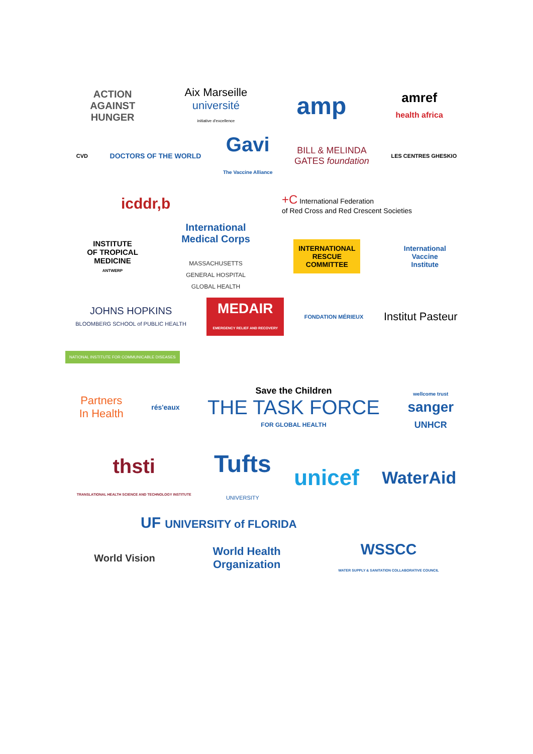ACTION
AGAINST
HUNGER
Aix Marseille
université
initiative d'excellence
amp
amref
health africa
CVD
DOCTORS OF THE WORLD
Gavi
The Vaccine Alliance
BILL & MELINDA
GATES foundation
LES CENTRES GHESKIO
icddr,b
+C International Federation
of Red Cross and Red Crescent Societies
INSTITUTE
OF TROPICAL
MEDICINE
ANTWERP
International
Medical Corps
MASSACHUSETTS
GENERAL HOSPITAL
GLOBAL HEALTH
INTERNATIONAL
RESCUE
COMMITTEE
International
Vaccine
Institute
JOHNS HOPKINS
BLOOMBERG SCHOOL of PUBLIC HEALTH
MEDAIR
EMERGENCY RELIEF AND RECOVERY
FONDATION MÉRIEUX
Institut Pasteur
NATIONAL INSTITUTE FOR COMMUNICABLE DISEASES
Partners
In Health
rés'eaux
Save the Children
THE TASK FORCE
FOR GLOBAL HEALTH
wellcome trust
sanger
UNHCR
thsti
TRANSLATIONAL HEALTH SCIENCE AND TECHNOLOGY INSTITUTE
Tufts
UNIVERSITY
unicef
WaterAid
UF UNIVERSITY of FLORIDA
World Vision
World Health
Organization
WSSCC
WATER SUPPLY & SANITATION COLLABORATIVE COUNCIL